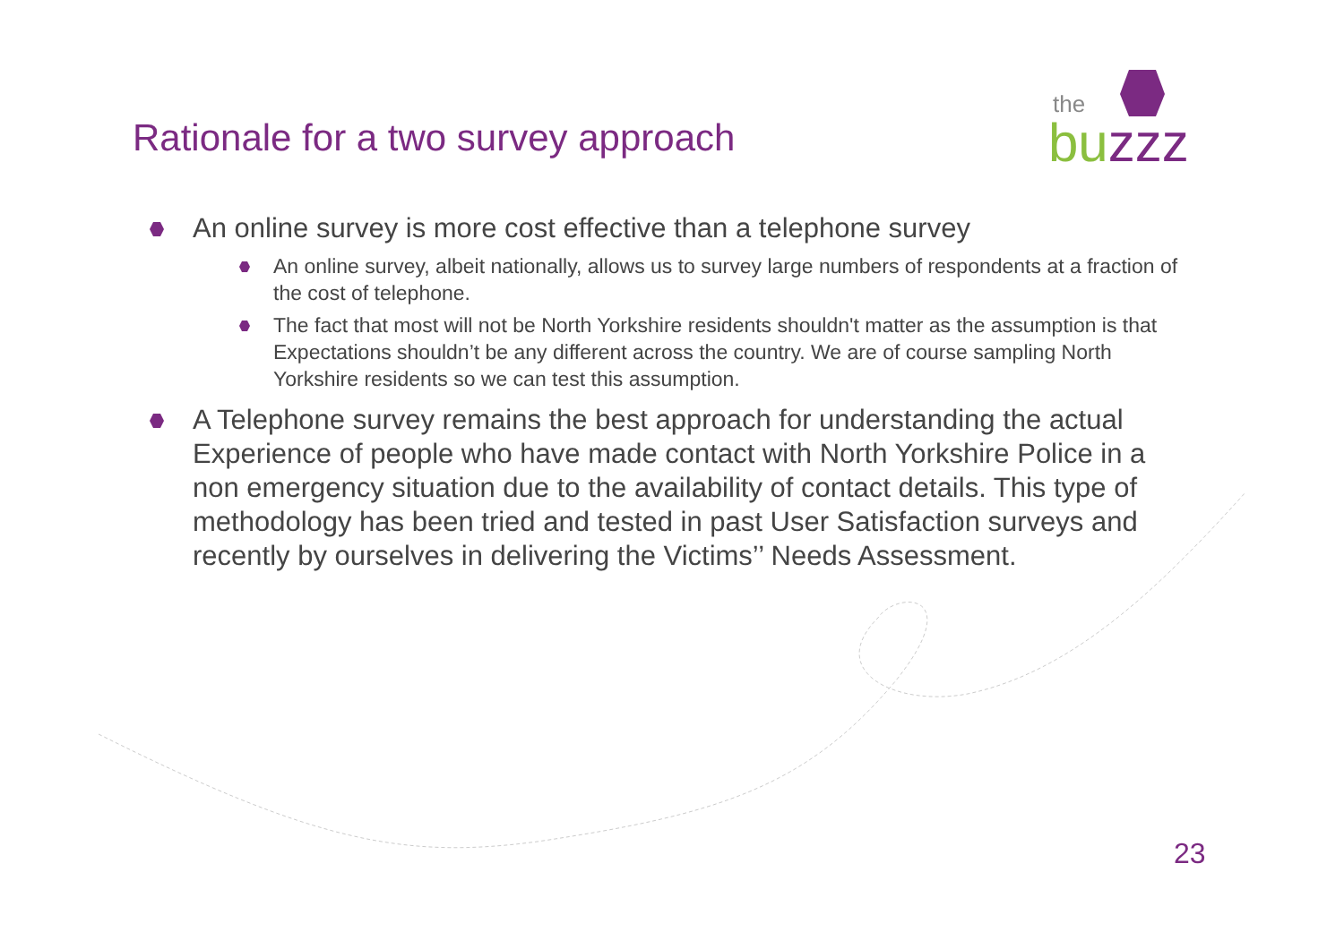the
buzzz
Rationale for a two survey approach
An online survey is more cost effective than a telephone survey
An online survey, albeit nationally, allows us to survey large numbers of respondents at a fraction of the cost of telephone.
The fact that most will not be North Yorkshire residents shouldn't matter as the assumption is that Expectations shouldn’t be any different across the country. We are of course sampling North Yorkshire residents so we can test this assumption.
A Telephone survey remains the best approach for understanding the actual Experience of people who have made contact with North Yorkshire Police in a non emergency situation due to the availability of contact details. This type of methodology has been tried and tested in past User Satisfaction surveys and recently by ourselves in delivering the Victims’’ Needs Assessment.
23